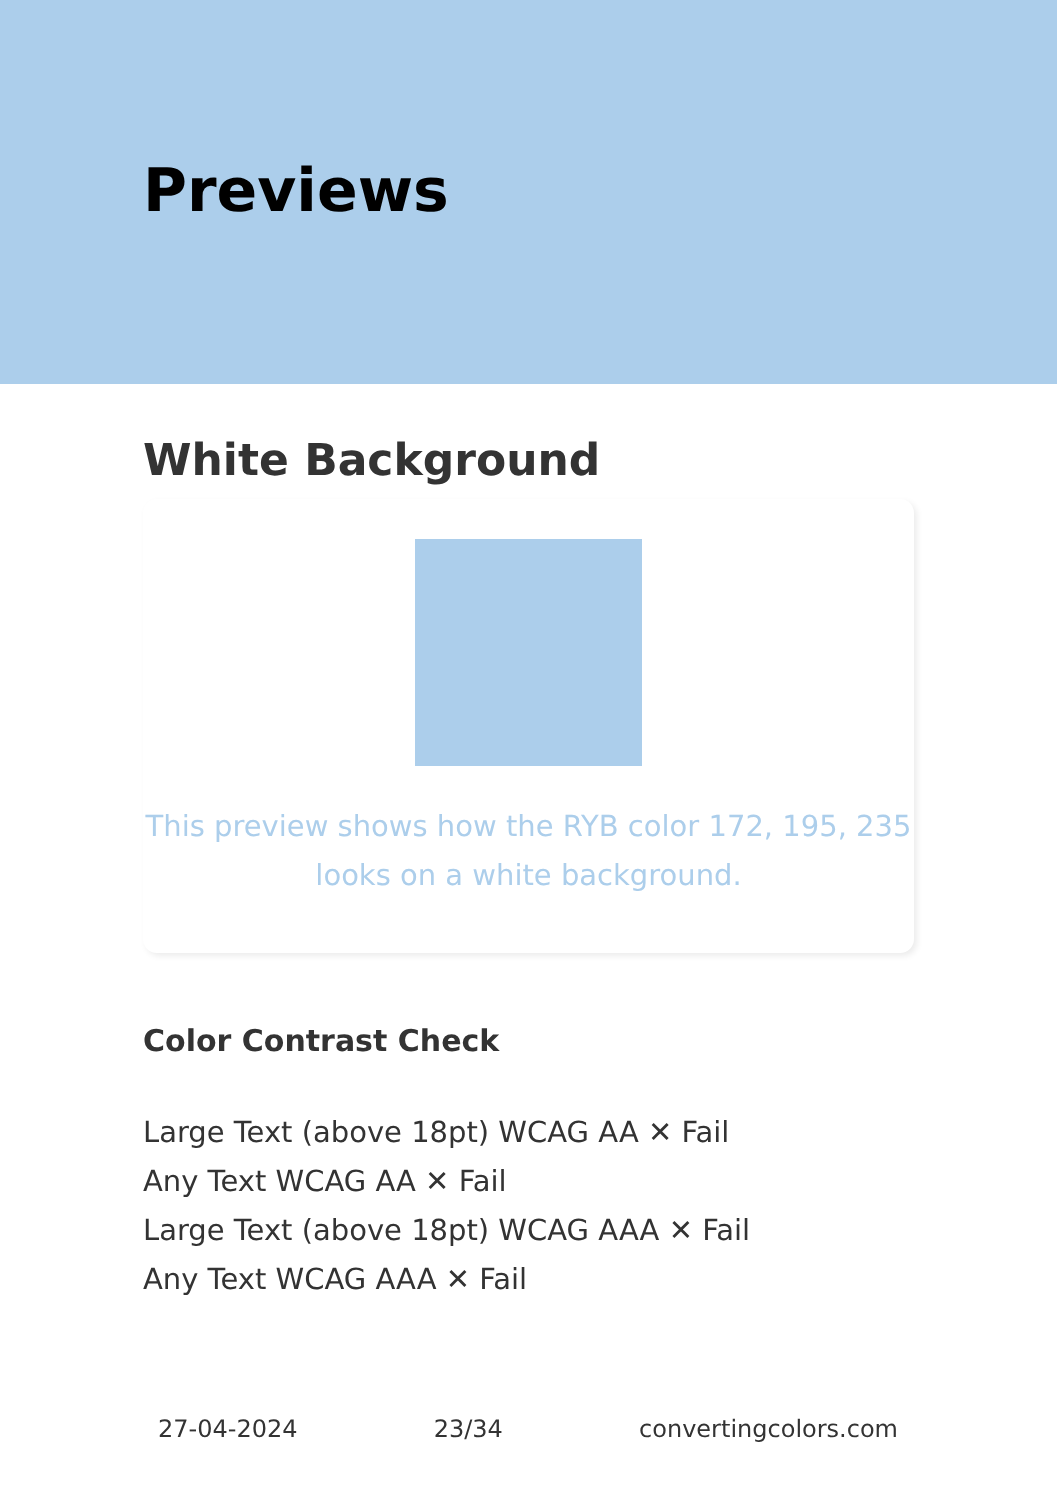Previews
White Background
This preview shows how the RYB color 172, 195, 235
looks on a white background.
Color Contrast Check
Large Text (above 18pt) WCAG AA ✕ Fail
Any Text WCAG AA ✕ Fail
Large Text (above 18pt) WCAG AAA ✕ Fail
Any Text WCAG AAA ✕ Fail
27-04-2024 23/34 convertingcolors.com